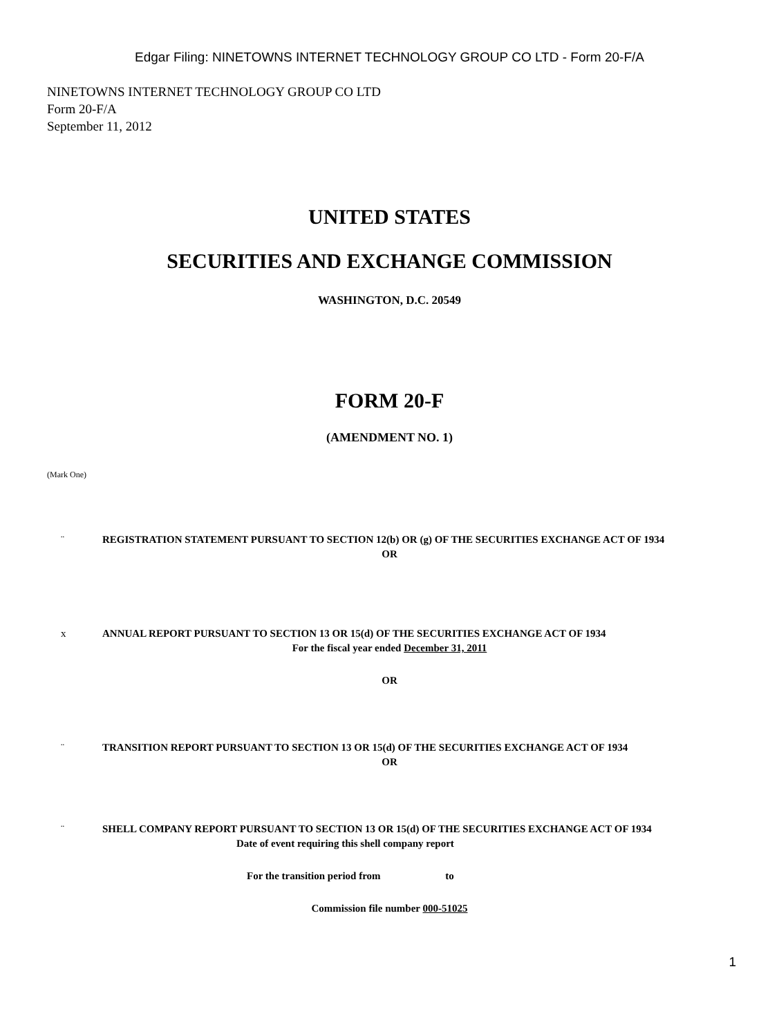Edgar Filing: NINETOWNS INTERNET TECHNOLOGY GROUP CO LTD - Form 20-F/A
NINETOWNS INTERNET TECHNOLOGY GROUP CO LTD
Form 20-F/A
September 11, 2012
UNITED STATES
SECURITIES AND EXCHANGE COMMISSION
WASHINGTON, D.C. 20549
FORM 20-F
(AMENDMENT NO. 1)
(Mark One)
¨ REGISTRATION STATEMENT PURSUANT TO SECTION 12(b) OR (g) OF THE SECURITIES EXCHANGE ACT OF 1934
OR
x ANNUAL REPORT PURSUANT TO SECTION 13 OR 15(d) OF THE SECURITIES EXCHANGE ACT OF 1934
For the fiscal year ended December 31, 2011
OR
¨ TRANSITION REPORT PURSUANT TO SECTION 13 OR 15(d) OF THE SECURITIES EXCHANGE ACT OF 1934
OR
¨ SHELL COMPANY REPORT PURSUANT TO SECTION 13 OR 15(d) OF THE SECURITIES EXCHANGE ACT OF 1934
Date of event requiring this shell company report
For the transition period from to
Commission file number 000-51025
1